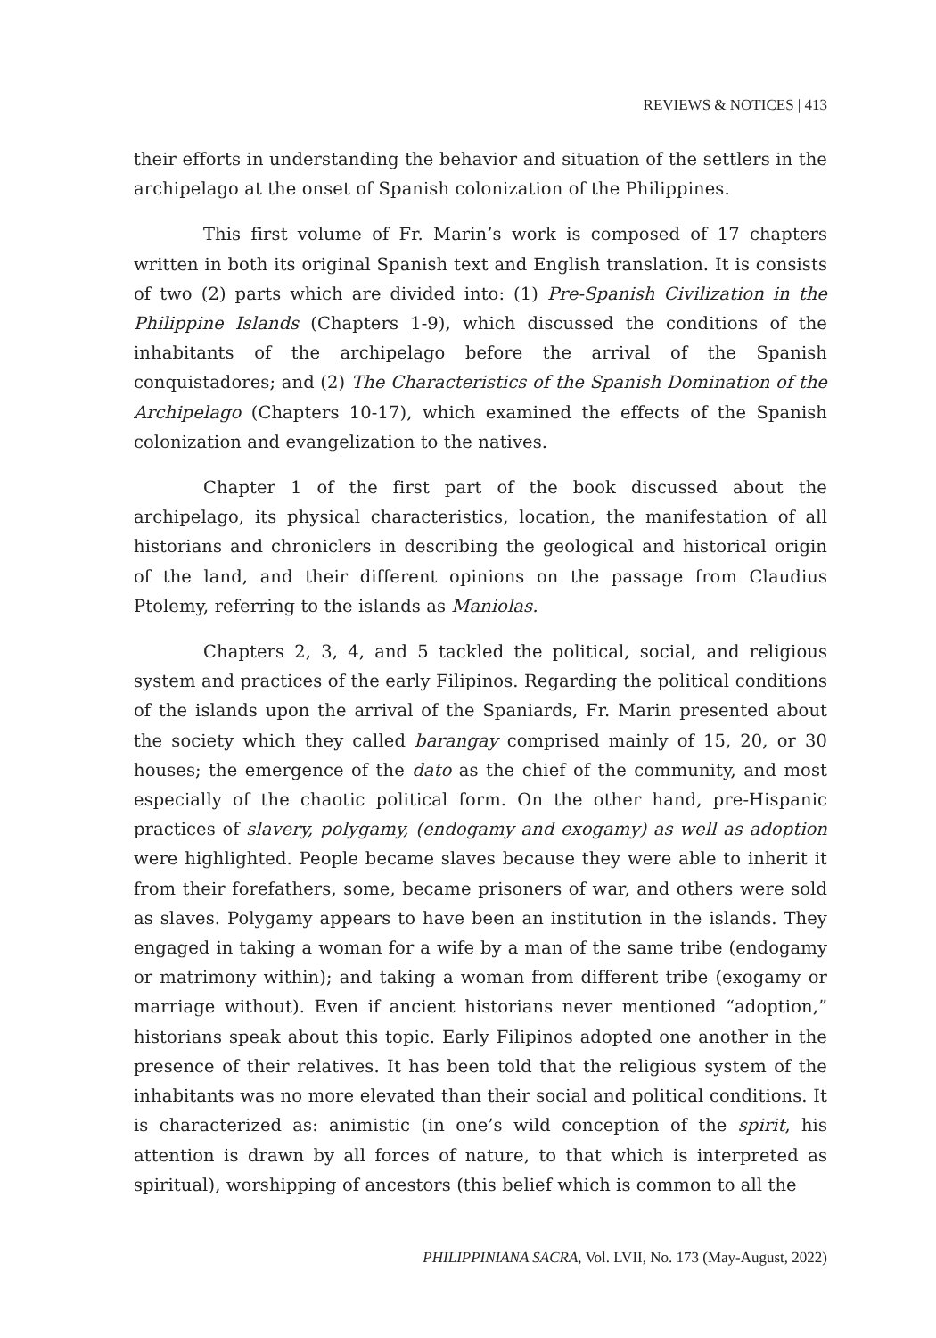REVIEWS & NOTICES | 413
their efforts in understanding the behavior and situation of the settlers in the archipelago at the onset of Spanish colonization of the Philippines.
This first volume of Fr. Marin’s work is composed of 17 chapters written in both its original Spanish text and English translation. It is consists of two (2) parts which are divided into: (1) Pre-Spanish Civilization in the Philippine Islands (Chapters 1-9), which discussed the conditions of the inhabitants of the archipelago before the arrival of the Spanish conquistadores; and (2) The Characteristics of the Spanish Domination of the Archipelago (Chapters 10-17), which examined the effects of the Spanish colonization and evangelization to the natives.
Chapter 1 of the first part of the book discussed about the archipelago, its physical characteristics, location, the manifestation of all historians and chroniclers in describing the geological and historical origin of the land, and their different opinions on the passage from Claudius Ptolemy, referring to the islands as Maniolas.
Chapters 2, 3, 4, and 5 tackled the political, social, and religious system and practices of the early Filipinos. Regarding the political conditions of the islands upon the arrival of the Spaniards, Fr. Marin presented about the society which they called barangay comprised mainly of 15, 20, or 30 houses; the emergence of the dato as the chief of the community, and most especially of the chaotic political form. On the other hand, pre-Hispanic practices of slavery, polygamy, (endogamy and exogamy) as well as adoption were highlighted. People became slaves because they were able to inherit it from their forefathers, some, became prisoners of war, and others were sold as slaves. Polygamy appears to have been an institution in the islands. They engaged in taking a woman for a wife by a man of the same tribe (endogamy or matrimony within); and taking a woman from different tribe (exogamy or marriage without). Even if ancient historians never mentioned “adoption,” historians speak about this topic. Early Filipinos adopted one another in the presence of their relatives. It has been told that the religious system of the inhabitants was no more elevated than their social and political conditions. It is characterized as: animistic (in one’s wild conception of the spirit, his attention is drawn by all forces of nature, to that which is interpreted as spiritual), worshipping of ancestors (this belief which is common to all the
PHILIPPINIANA SACRA, Vol. LVII, No. 173 (May-August, 2022)